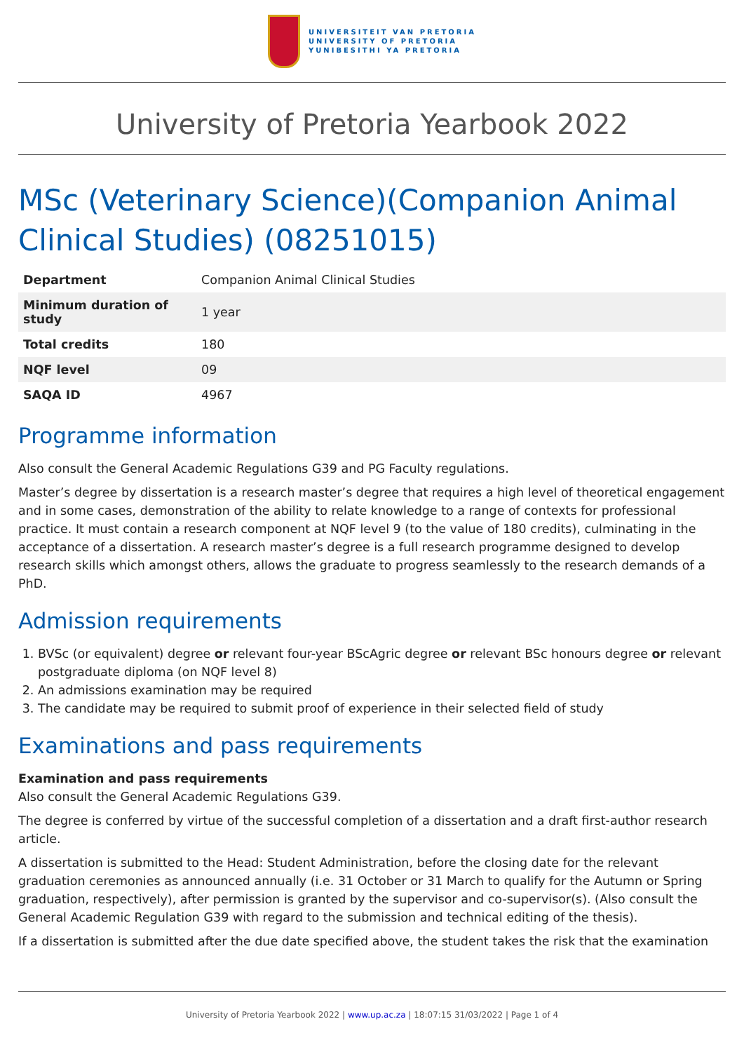UNIVERSITEIT VAN PRETORIA
UNIVERSITY OF PRETORIA
YUNIBESITHI YA PRETORIA
University of Pretoria Yearbook 2022
MSc (Veterinary Science)(Companion Animal Clinical Studies) (08251015)
| Department | Companion Animal Clinical Studies |
| Minimum duration of study | 1 year |
| Total credits | 180 |
| NQF level | 09 |
| SAQA ID | 4967 |
Programme information
Also consult the General Academic Regulations G39 and PG Faculty regulations.
Master’s degree by dissertation is a research master’s degree that requires a high level of theoretical engagement and in some cases, demonstration of the ability to relate knowledge to a range of contexts for professional practice. It must contain a research component at NQF level 9 (to the value of 180 credits), culminating in the acceptance of a dissertation. A research master’s degree is a full research programme designed to develop research skills which amongst others, allows the graduate to progress seamlessly to the research demands of a PhD.
Admission requirements
1. BVSc (or equivalent) degree or relevant four-year BScAgric degree or relevant BSc honours degree or relevant postgraduate diploma (on NQF level 8)
2. An admissions examination may be required
3. The candidate may be required to submit proof of experience in their selected field of study
Examinations and pass requirements
Examination and pass requirements
Also consult the General Academic Regulations G39.
The degree is conferred by virtue of the successful completion of a dissertation and a draft first-author research article.
A dissertation is submitted to the Head: Student Administration, before the closing date for the relevant graduation ceremonies as announced annually (i.e. 31 October or 31 March to qualify for the Autumn or Spring graduation, respectively), after permission is granted by the supervisor and co-supervisor(s). (Also consult the General Academic Regulation G39 with regard to the submission and technical editing of the thesis).
If a dissertation is submitted after the due date specified above, the student takes the risk that the examination
University of Pretoria Yearbook 2022 | www.up.ac.za | 18:07:15 31/03/2022 | Page 1 of 4